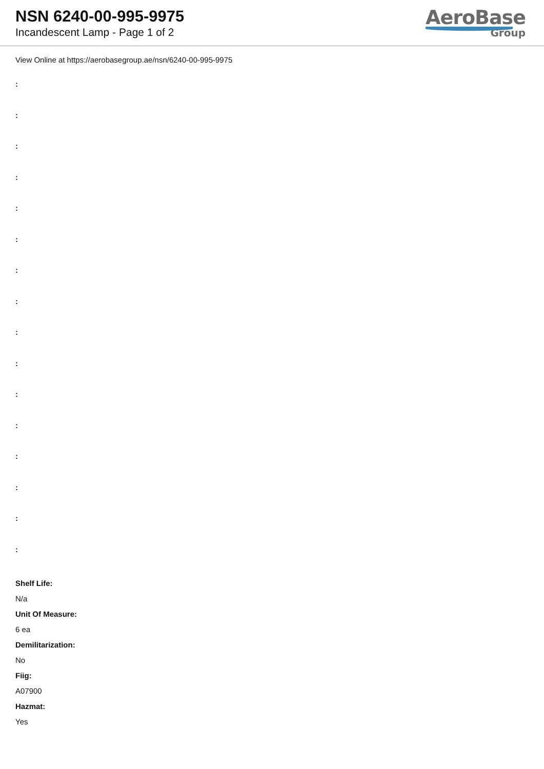NSN 6240-00-995-9975
Incandescent Lamp - Page 1 of 2
AeroBase
Group
View Online at https://aerobasegroup.ae/nsn/6240-00-995-9975
:
:
:
:
:
:
:
:
:
:
:
:
:
:
:
:
Shelf Life:
N/a
Unit Of Measure:
6 ea
Demilitarization:
No
Fiig:
A07900
Hazmat:
Yes